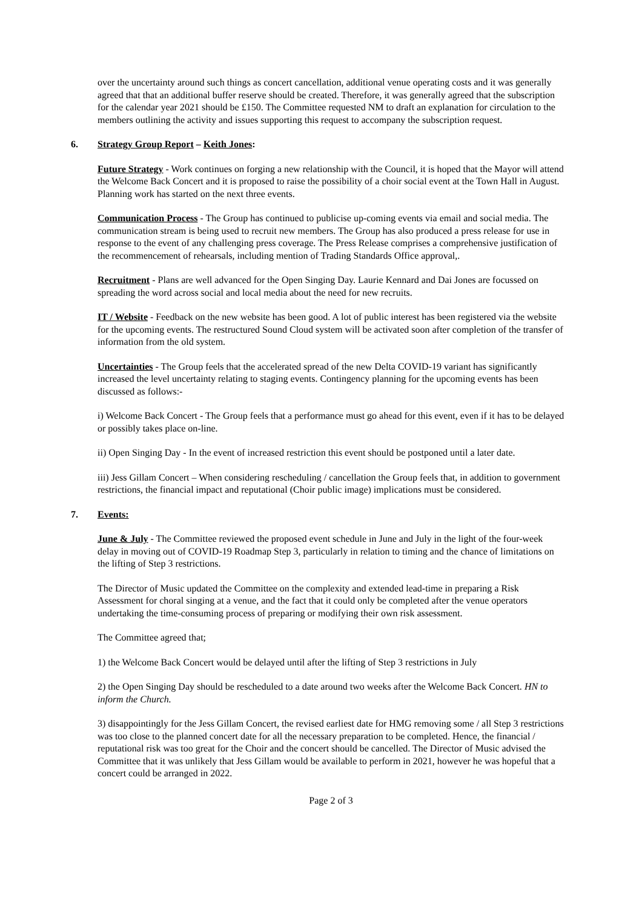over the uncertainty around such things as concert cancellation, additional venue operating costs and it was generally agreed that that an additional buffer reserve should be created. Therefore, it was generally agreed that the subscription for the calendar year 2021 should be £150. The Committee requested NM to draft an explanation for circulation to the members outlining the activity and issues supporting this request to accompany the subscription request.
6. Strategy Group Report – Keith Jones:
Future Strategy - Work continues on forging a new relationship with the Council, it is hoped that the Mayor will attend the Welcome Back Concert and it is proposed to raise the possibility of a choir social event at the Town Hall in August. Planning work has started on the next three events.
Communication Process - The Group has continued to publicise up-coming events via email and social media. The communication stream is being used to recruit new members. The Group has also produced a press release for use in response to the event of any challenging press coverage. The Press Release comprises a comprehensive justification of the recommencement of rehearsals, including mention of Trading Standards Office approval,.
Recruitment - Plans are well advanced for the Open Singing Day. Laurie Kennard and Dai Jones are focussed on spreading the word across social and local media about the need for new recruits.
IT / Website - Feedback on the new website has been good. A lot of public interest has been registered via the website for the upcoming events. The restructured Sound Cloud system will be activated soon after completion of the transfer of information from the old system.
Uncertainties - The Group feels that the accelerated spread of the new Delta COVID-19 variant has significantly increased the level uncertainty relating to staging events. Contingency planning for the upcoming events has been discussed as follows:-
i) Welcome Back Concert - The Group feels that a performance must go ahead for this event, even if it has to be delayed or possibly takes place on-line.
ii) Open Singing Day - In the event of increased restriction this event should be postponed until a later date.
iii) Jess Gillam Concert – When considering rescheduling / cancellation the Group feels that, in addition to government restrictions, the financial impact and reputational (Choir public image) implications must be considered.
7. Events:
June & July - The Committee reviewed the proposed event schedule in June and July in the light of the four-week delay in moving out of COVID-19 Roadmap Step 3, particularly in relation to timing and the chance of limitations on the lifting of Step 3 restrictions.
The Director of Music updated the Committee on the complexity and extended lead-time in preparing a Risk Assessment for choral singing at a venue, and the fact that it could only be completed after the venue operators undertaking the time-consuming process of preparing or modifying their own risk assessment.
The Committee agreed that;
1) the Welcome Back Concert would be delayed until after the lifting of Step 3 restrictions in July
2) the Open Singing Day should be rescheduled to a date around two weeks after the Welcome Back Concert. HN to inform the Church.
3) disappointingly for the Jess Gillam Concert, the revised earliest date for HMG removing some / all Step 3 restrictions was too close to the planned concert date for all the necessary preparation to be completed. Hence, the financial / reputational risk was too great for the Choir and the concert should be cancelled. The Director of Music advised the Committee that it was unlikely that Jess Gillam would be available to perform in 2021, however he was hopeful that a concert could be arranged in 2022.
Page 2 of 3